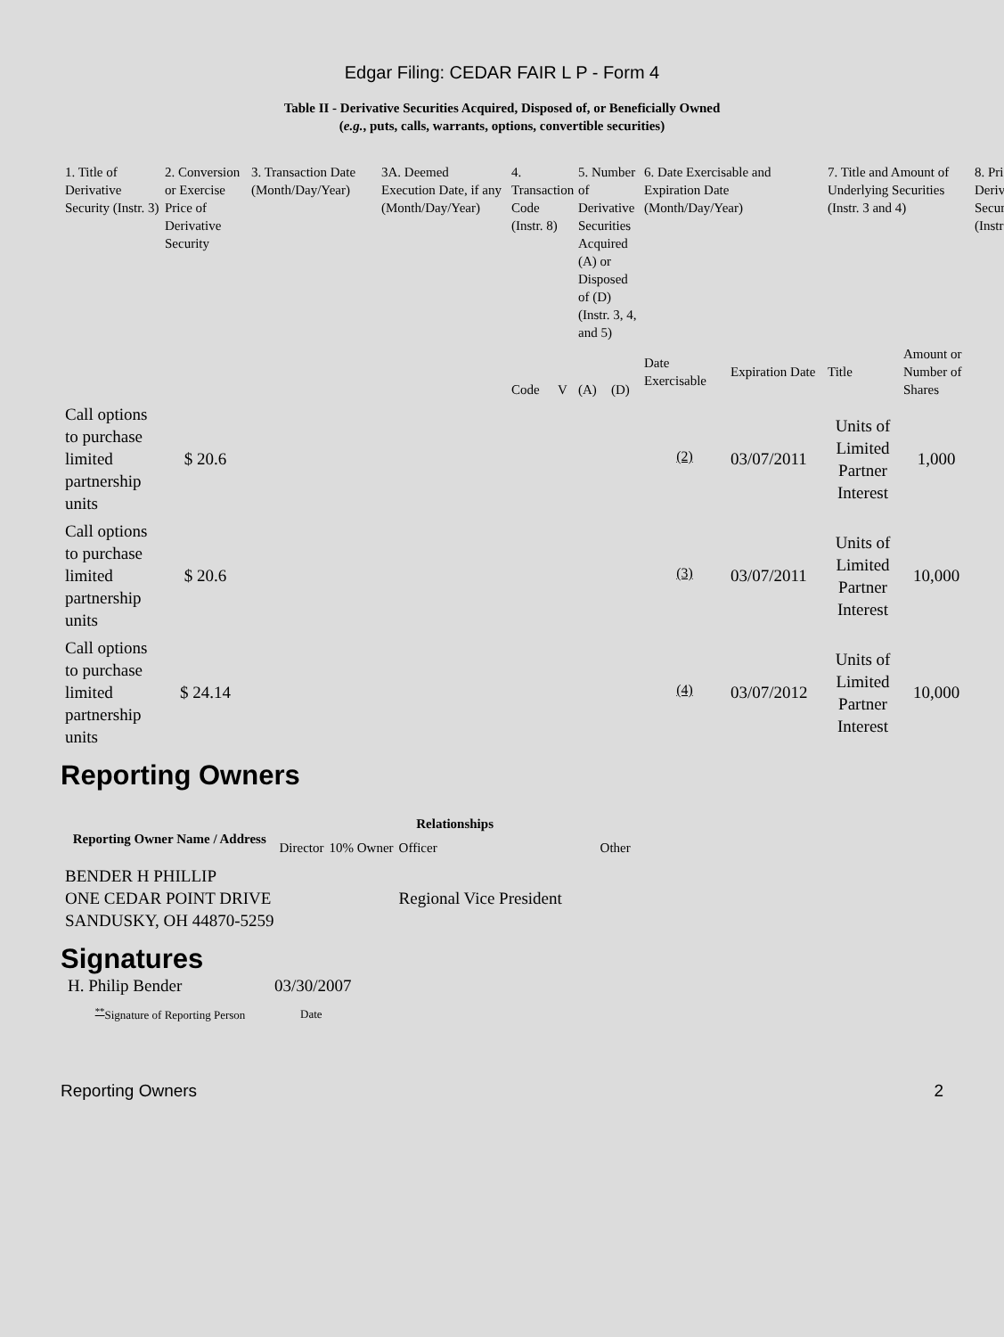Edgar Filing: CEDAR FAIR L P - Form 4
Table II - Derivative Securities Acquired, Disposed of, or Beneficially Owned
(e.g., puts, calls, warrants, options, convertible securities)
| 1. Title of Derivative Security (Instr. 3) | 2. Conversion or Exercise Price of Derivative Security | 3. Transaction Date (Month/Day/Year) | 3A. Deemed Execution Date, if any (Month/Day/Year) | 4. Transaction Code (Instr. 8) | | 5. Number of Derivative Securities Acquired (A) or Disposed of (D) (Instr. 3, 4, and 5) | | 6. Date Exercisable and Expiration Date (Month/Day/Year) | | 7. Title and Amount of Underlying Securities (Instr. 3 and 4) | | 8. Pri Deriv Secur (Instr |
| --- | --- | --- | --- | --- | --- | --- | --- | --- | --- | --- | --- | --- |
| | | | | Code | V | (A) | (D) | Date Exercisable | Expiration Date | Title | Amount or Number of Shares | |
| Call options to purchase limited partnership units | $ 20.6 | | | | | | | <sup>(2)</sup> | 03/07/2011 | Units of Limited Partner Interest | 1,000 | |
| Call options to purchase limited partnership units | $ 20.6 | | | | | | | <sup>(3)</sup> | 03/07/2011 | Units of Limited Partner Interest | 10,000 | |
| Call options to purchase limited partnership units | $ 24.14 | | | | | | | <sup>(4)</sup> | 03/07/2012 | Units of Limited Partner Interest | 10,000 | |
Reporting Owners
| Reporting Owner Name / Address | Relationships | | | |
| --- | --- | --- | --- | --- |
| | Director | 10% Owner | Officer | Other |
| BENDER H PHILLIP ONE CEDAR POINT DRIVE SANDUSKY, OH 44870-5259 | | | Regional Vice President | |
Signatures
| H. Philip Bender | 03/30/2007 |
| <sup>**</sup> Signature of Reporting Person | Date |
Reporting Owners 2